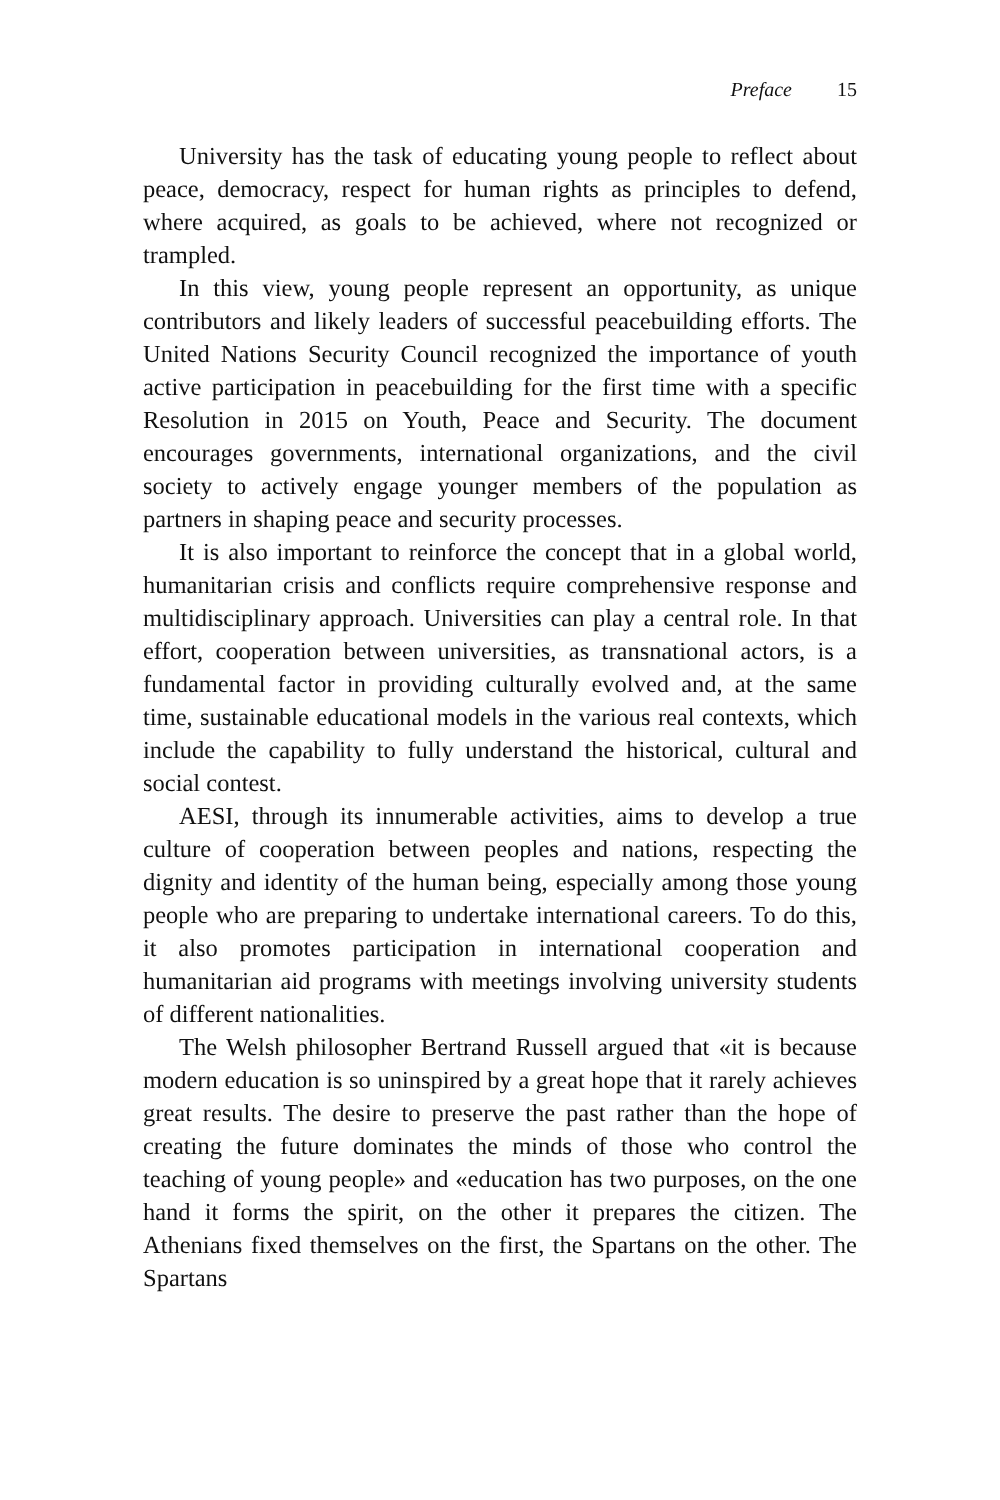Preface 15
University has the task of educating young people to reflect about peace, democracy, respect for human rights as principles to defend, where acquired, as goals to be achieved, where not recognized or trampled.
In this view, young people represent an opportunity, as unique contributors and likely leaders of successful peacebuilding efforts. The United Nations Security Council recognized the importance of youth active participation in peacebuilding for the first time with a specific Resolution in 2015 on Youth, Peace and Security. The document encourages governments, international organizations, and the civil society to actively engage younger members of the population as partners in shaping peace and security processes.
It is also important to reinforce the concept that in a global world, humanitarian crisis and conflicts require comprehensive response and multidisciplinary approach. Universities can play a central role. In that effort, cooperation between universities, as transnational actors, is a fundamental factor in providing culturally evolved and, at the same time, sustainable educational models in the various real contexts, which include the capability to fully understand the historical, cultural and social contest.
AESI, through its innumerable activities, aims to develop a true culture of cooperation between peoples and nations, respecting the dignity and identity of the human being, especially among those young people who are preparing to undertake international careers. To do this, it also promotes participation in international cooperation and humanitarian aid programs with meetings involving university students of different nationalities.
The Welsh philosopher Bertrand Russell argued that «it is because modern education is so uninspired by a great hope that it rarely achieves great results. The desire to preserve the past rather than the hope of creating the future dominates the minds of those who control the teaching of young people» and «education has two purposes, on the one hand it forms the spirit, on the other it prepares the citizen. The Athenians fixed themselves on the first, the Spartans on the other. The Spartans